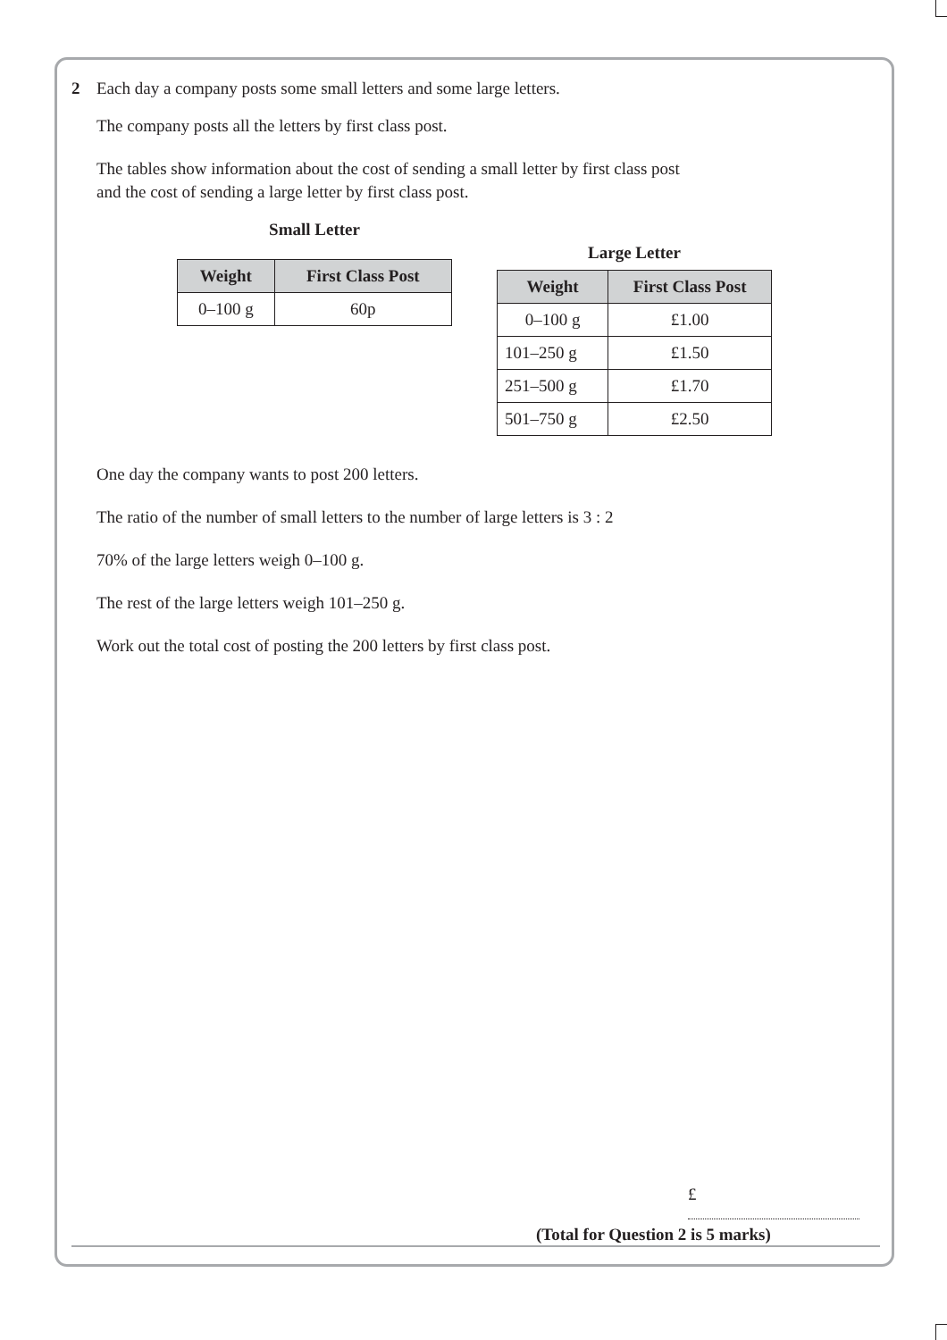2 Each day a company posts some small letters and some large letters.
The company posts all the letters by first class post.
The tables show information about the cost of sending a small letter by first class post
and the cost of sending a large letter by first class post.
Small Letter
| Weight | First Class Post |
| --- | --- |
| 0–100 g | 60p |
Large Letter
| Weight | First Class Post |
| --- | --- |
| 0–100 g | £1.00 |
| 101–250 g | £1.50 |
| 251–500 g | £1.70 |
| 501–750 g | £2.50 |
One day the company wants to post 200 letters.
The ratio of the number of small letters to the number of large letters is 3 : 2
70% of the large letters weigh 0–100 g.
The rest of the large letters weigh 101–250 g.
Work out the total cost of posting the 200 letters by first class post.
£
(Total for Question 2 is 5 marks)